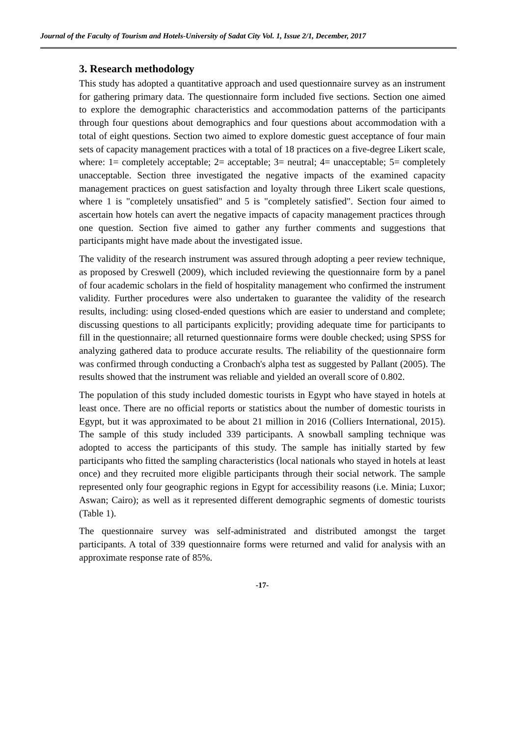Journal of the Faculty of Tourism and Hotels-University of Sadat City Vol. 1, Issue 2/1, December, 2017
3. Research methodology
This study has adopted a quantitative approach and used questionnaire survey as an instrument for gathering primary data. The questionnaire form included five sections. Section one aimed to explore the demographic characteristics and accommodation patterns of the participants through four questions about demographics and four questions about accommodation with a total of eight questions. Section two aimed to explore domestic guest acceptance of four main sets of capacity management practices with a total of 18 practices on a five-degree Likert scale, where: 1= completely acceptable; 2= acceptable; 3= neutral; 4= unacceptable; 5= completely unacceptable. Section three investigated the negative impacts of the examined capacity management practices on guest satisfaction and loyalty through three Likert scale questions, where 1 is "completely unsatisfied" and 5 is "completely satisfied". Section four aimed to ascertain how hotels can avert the negative impacts of capacity management practices through one question. Section five aimed to gather any further comments and suggestions that participants might have made about the investigated issue.
The validity of the research instrument was assured through adopting a peer review technique, as proposed by Creswell (2009), which included reviewing the questionnaire form by a panel of four academic scholars in the field of hospitality management who confirmed the instrument validity. Further procedures were also undertaken to guarantee the validity of the research results, including: using closed-ended questions which are easier to understand and complete; discussing questions to all participants explicitly; providing adequate time for participants to fill in the questionnaire; all returned questionnaire forms were double checked; using SPSS for analyzing gathered data to produce accurate results. The reliability of the questionnaire form was confirmed through conducting a Cronbach's alpha test as suggested by Pallant (2005). The results showed that the instrument was reliable and yielded an overall score of 0.802.
The population of this study included domestic tourists in Egypt who have stayed in hotels at least once. There are no official reports or statistics about the number of domestic tourists in Egypt, but it was approximated to be about 21 million in 2016 (Colliers International, 2015). The sample of this study included 339 participants. A snowball sampling technique was adopted to access the participants of this study. The sample has initially started by few participants who fitted the sampling characteristics (local nationals who stayed in hotels at least once) and they recruited more eligible participants through their social network. The sample represented only four geographic regions in Egypt for accessibility reasons (i.e. Minia; Luxor; Aswan; Cairo); as well as it represented different demographic segments of domestic tourists (Table 1).
The questionnaire survey was self-administrated and distributed amongst the target participants. A total of 339 questionnaire forms were returned and valid for analysis with an approximate response rate of 85%.
-17-